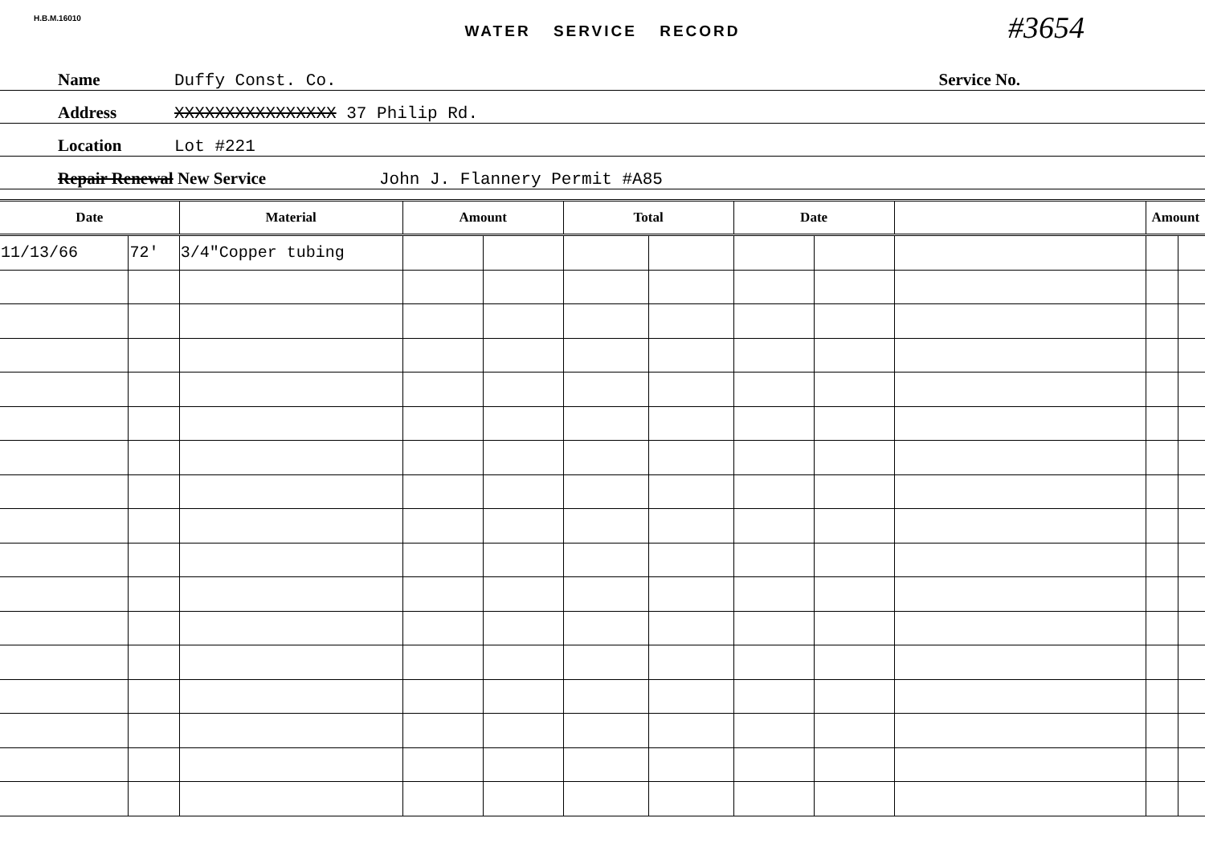H.B.M.16010
#3654
WATER SERVICE RECORD
Name Duffy Const. Co. Service No.
Address XXXXXXXXXXXXXXXX 37 Philip Rd.
Location Lot #221
Repair Renewal New Service John J. Flannery Permit #A85
| Date | | Material | Amount | | Total | | Date | | | Amount | |
| --- | --- | --- | --- | --- | --- | --- | --- | --- | --- | --- | --- |
| 11/13/66 | 72' | 3/4"Copper tubing | | | | | | | | | |